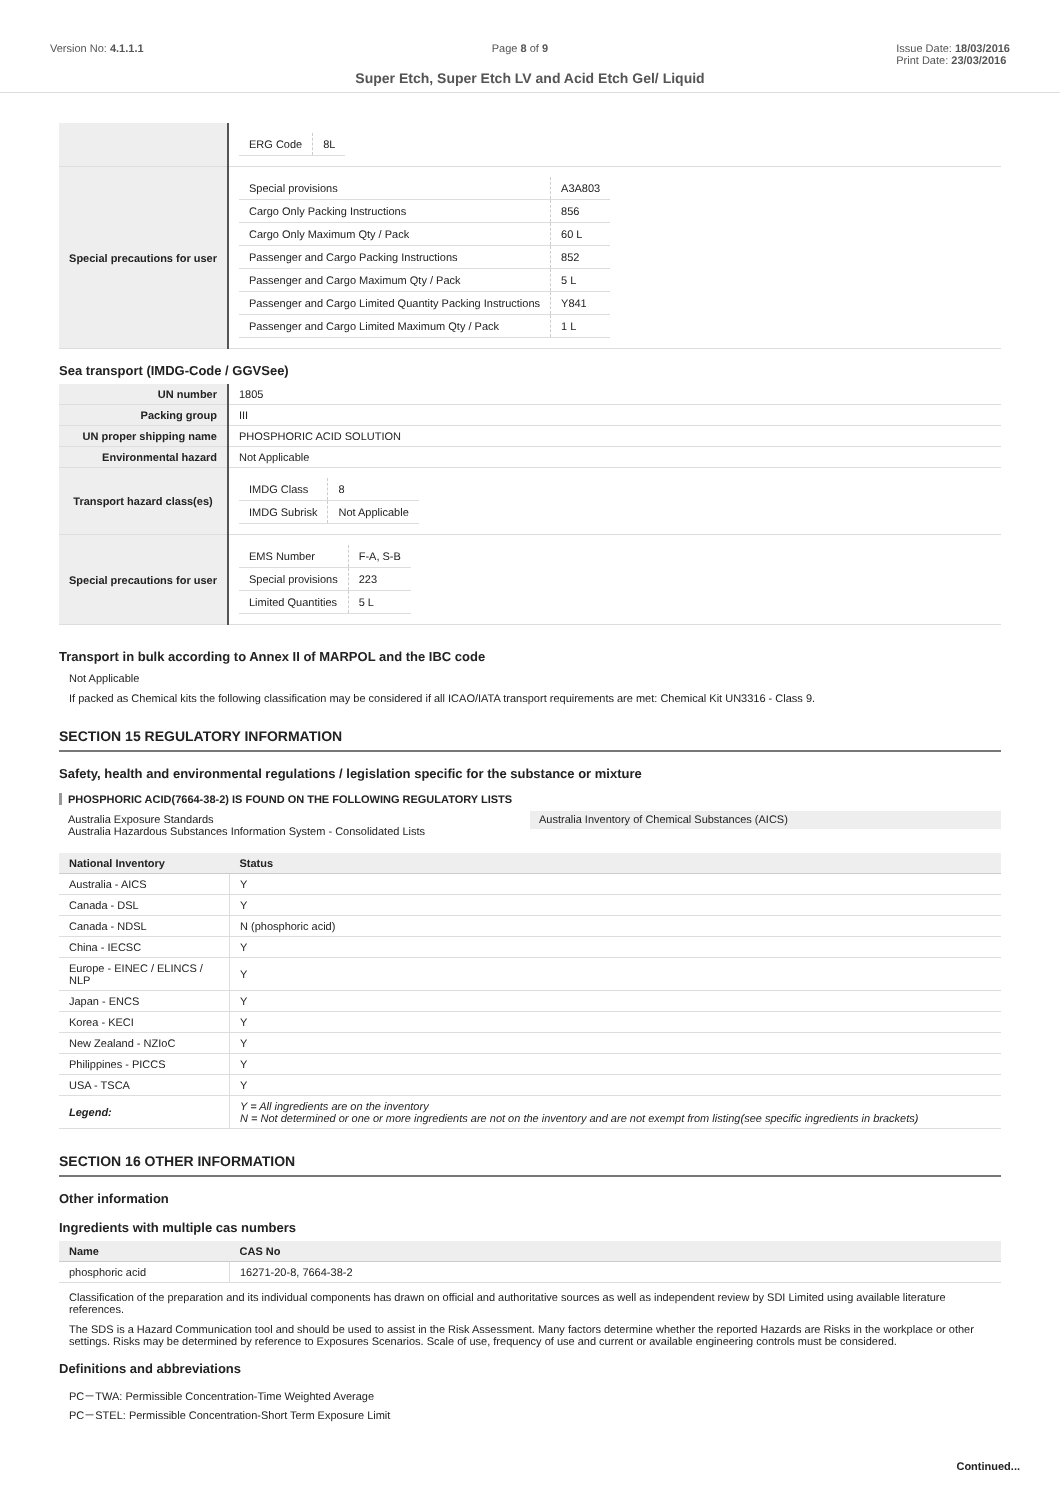Version No: 4.1.1.1 Page 8 of 9 Issue Date: 18/03/2016
Print Date: 23/03/2016
Super Etch, Super Etch LV and Acid Etch Gel/ Liquid
| | / ERG Code / 8L / |
| Special precautions for user | / Special provisions / A3A803 / / Cargo Only Packing Instructions / 856 / / Cargo Only Maximum Qty / Pack / 60 L / / Passenger and Cargo Packing Instructions / 852 / / Passenger and Cargo Maximum Qty / Pack / 5 L / / Passenger and Cargo Limited Quantity Packing Instructions / Y841 / / Passenger and Cargo Limited Maximum Qty / Pack / 1 L / |
Sea transport (IMDG-Code / GGVSee)
| UN number | 1805 |
| Packing group | III |
| UN proper shipping name | PHOSPHORIC ACID SOLUTION |
| Environmental hazard | Not Applicable |
| Transport hazard class(es) | / IMDG Class / 8 / / IMDG Subrisk / Not Applicable / |
| Special precautions for user | / EMS Number / F-A, S-B / / Special provisions / 223 / / Limited Quantities / 5 L / |
Transport in bulk according to Annex II of MARPOL and the IBC code
Not Applicable
If packed as Chemical kits the following classification may be considered if all ICAO/IATA transport requirements are met: Chemical Kit UN3316 - Class 9.
SECTION 15 REGULATORY INFORMATION
Safety, health and environmental regulations / legislation specific for the substance or mixture
PHOSPHORIC ACID(7664-38-2) IS FOUND ON THE FOLLOWING REGULATORY LISTS
Australia Exposure Standards
Australia Hazardous Substances Information System - Consolidated Lists
Australia Inventory of Chemical Substances (AICS)
| National Inventory | Status |
| --- | --- |
| Australia - AICS | Y |
| Canada - DSL | Y |
| Canada - NDSL | N (phosphoric acid) |
| China - IECSC | Y |
| Europe - EINEC / ELINCS / NLP | Y |
| Japan - ENCS | Y |
| Korea - KECI | Y |
| New Zealand - NZIoC | Y |
| Philippines - PICCS | Y |
| USA - TSCA | Y |
| Legend: | Y = All ingredients are on the inventory N = Not determined or one or more ingredients are not on the inventory and are not exempt from listing(see specific ingredients in brackets) |
SECTION 16 OTHER INFORMATION
Other information
Ingredients with multiple cas numbers
| Name | CAS No |
| --- | --- |
| phosphoric acid | 16271-20-8, 7664-38-2 |
Classification of the preparation and its individual components has drawn on official and authoritative sources as well as independent review by SDI Limited using available literature references.
The SDS is a Hazard Communication tool and should be used to assist in the Risk Assessment. Many factors determine whether the reported Hazards are Risks in the workplace or other settings. Risks may be determined by reference to Exposures Scenarios. Scale of use, frequency of use and current or available engineering controls must be considered.
Definitions and abbreviations
PC－TWA: Permissible Concentration-Time Weighted Average
PC－STEL: Permissible Concentration-Short Term Exposure Limit
Continued...